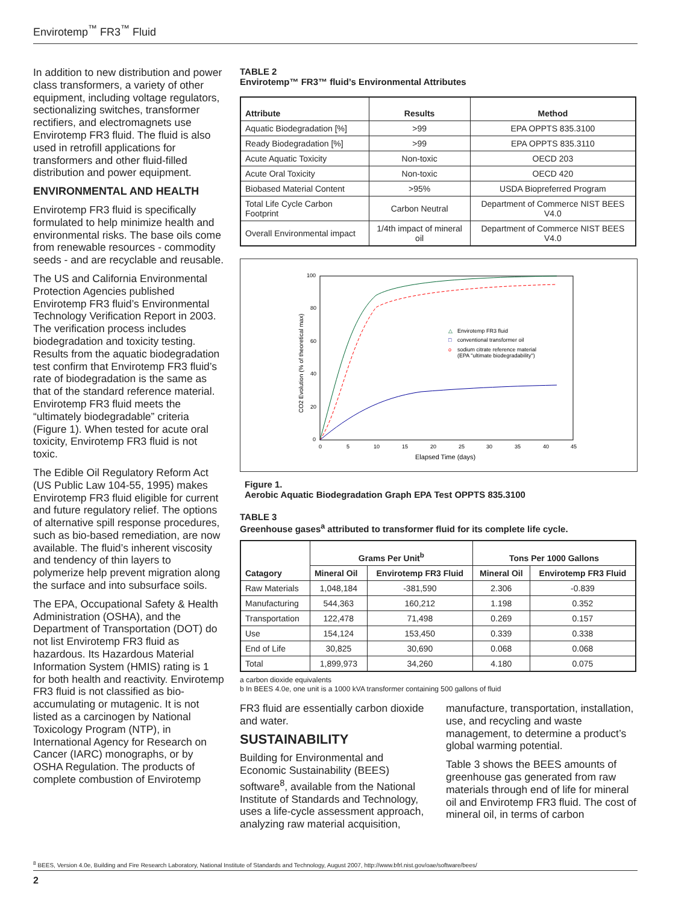Envirotemp<sup>™</sup> FR3<sup>™</sup> Fluid
In addition to new distribution and power class transformers, a variety of other equipment, including voltage regulators, sectionalizing switches, transformer rectifiers, and electromagnets use Envirotemp FR3 fluid. The fluid is also used in retrofill applications for transformers and other fluid-filled distribution and power equipment.
ENVIRONMENTAL AND HEALTH
Envirotemp FR3 fluid is specifically formulated to help minimize health and environmental risks. The base oils come from renewable resources - commodity seeds - and are recyclable and reusable.
The US and California Environmental Protection Agencies published Envirotemp FR3 fluid’s Environmental Technology Verification Report in 2003. The verification process includes biodegradation and toxicity testing. Results from the aquatic biodegradation test confirm that Envirotemp FR3 fluid’s rate of biodegradation is the same as that of the standard reference material. Envirotemp FR3 fluid meets the “ultimately biodegradable” criteria (Figure 1). When tested for acute oral toxicity, Envirotemp FR3 fluid is not toxic.
The Edible Oil Regulatory Reform Act (US Public Law 104-55, 1995) makes Envirotemp FR3 fluid eligible for current and future regulatory relief. The options of alternative spill response procedures, such as bio-based remediation, are now available. The fluid’s inherent viscosity and tendency of thin layers to polymerize help prevent migration along the surface and into subsurface soils.
The EPA, Occupational Safety & Health Administration (OSHA), and the Department of Transportation (DOT) do not list Envirotemp FR3 fluid as hazardous. Its Hazardous Material Information System (HMIS) rating is 1 for both health and reactivity. Envirotemp FR3 fluid is not classified as bio-accumulating or mutagenic. It is not listed as a carcinogen by National Toxicology Program (NTP), in International Agency for Research on Cancer (IARC) monographs, or by OSHA Regulation. The products of complete combustion of Envirotemp
TABLE 2
Envirotemp™ FR3™ fluid’s Environmental Attributes
| Attribute | Results | Method |
| --- | --- | --- |
| Aquatic Biodegradation [%] | >99 | EPA OPPTS 835.3100 |
| Ready Biodegradation [%] | >99 | EPA OPPTS 835.3110 |
| Acute Aquatic Toxicity | Non-toxic | OECD 203 |
| Acute Oral Toxicity | Non-toxic | OECD 420 |
| Biobased Material Content | >95% | USDA Biopreferred Program |
| Total Life Cycle Carbon Footprint | Carbon Neutral | Department of Commerce NIST BEES V4.0 |
| Overall Environmental impact | 1/4th impact of mineral oil | Department of Commerce NIST BEES V4.0 |
100
80
60
40
20
0
0
5
10
15
20
25
30
35
40
45
Elapsed Time (days)
CO2 Evolution (% of theoretical max)
△
Envirotemp FR3 fluid
□
conventional transformer oil
o
sodium citrate reference material
(EPA "ultimate biodegradability")
Figure 1.
Aerobic Aquatic Biodegradation Graph EPA Test OPPTS 835.3100
TABLE 3
Greenhouse gases<sup>a</sup> attributed to transformer fluid for its complete life cycle.
| Catagory | Grams Per Unit<sup>b</sup> | | Tons Per 1000 Gallons | |
| --- | --- | --- | --- | --- |
| | Mineral Oil | Envirotemp FR3 Fluid | Mineral Oil | Envirotemp FR3 Fluid |
| Raw Materials | 1,048,184 | -381,590 | 2.306 | -0.839 |
| Manufacturing | 544,363 | 160,212 | 1.198 | 0.352 |
| Transportation | 122,478 | 71,498 | 0.269 | 0.157 |
| Use | 154,124 | 153,450 | 0.339 | 0.338 |
| End of Life | 30,825 | 30,690 | 0.068 | 0.068 |
| Total | 1,899,973 | 34,260 | 4.180 | 0.075 |
a carbon dioxide equivalents
b In BEES 4.0e, one unit is a 1000 kVA transformer containing 500 gallons of fluid
FR3 fluid are essentially carbon dioxide and water.
SUSTAINABILITY
Building for Environmental and Economic Sustainability (BEES) software<sup>8</sup>, available from the National Institute of Standards and Technology, uses a life-cycle assessment approach, analyzing raw material acquisition,
manufacture, transportation, installation, use, and recycling and waste management, to determine a product’s global warming potential.
Table 3 shows the BEES amounts of greenhouse gas generated from raw materials through end of life for mineral oil and Envirotemp FR3 fluid. The cost of mineral oil, in terms of carbon
<sup>8</sup> BEES, Version 4.0e, Building and Fire Research Laboratory, National Institute of Standards and Technology, August 2007, http://www.bfrl.nist.gov/oae/software/bees/
2